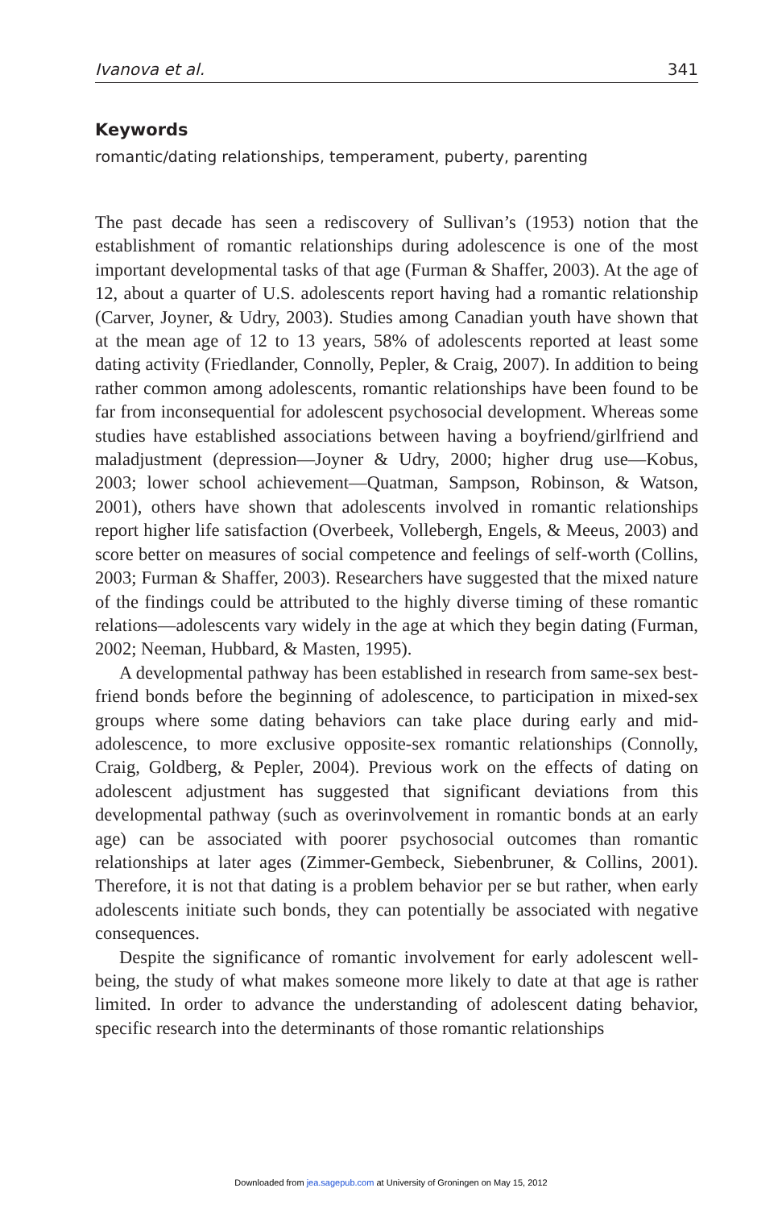Ivanova et al. 341
Keywords
romantic/dating relationships, temperament, puberty, parenting
The past decade has seen a rediscovery of Sullivan’s (1953) notion that the establishment of romantic relationships during adolescence is one of the most important developmental tasks of that age (Furman & Shaffer, 2003). At the age of 12, about a quarter of U.S. adolescents report having had a romantic relationship (Carver, Joyner, & Udry, 2003). Studies among Canadian youth have shown that at the mean age of 12 to 13 years, 58% of adolescents reported at least some dating activity (Friedlander, Connolly, Pepler, & Craig, 2007). In addition to being rather common among adolescents, romantic relationships have been found to be far from inconsequential for adolescent psychosocial development. Whereas some studies have established associations between having a boyfriend/girlfriend and maladjustment (depression—Joyner & Udry, 2000; higher drug use—Kobus, 2003; lower school achievement—Quatman, Sampson, Robinson, & Watson, 2001), others have shown that adolescents involved in romantic relationships report higher life satisfaction (Overbeek, Vollebergh, Engels, & Meeus, 2003) and score better on measures of social competence and feelings of self-worth (Collins, 2003; Furman & Shaffer, 2003). Researchers have suggested that the mixed nature of the findings could be attributed to the highly diverse timing of these romantic relations—adolescents vary widely in the age at which they begin dating (Furman, 2002; Neeman, Hubbard, & Masten, 1995).
A developmental pathway has been established in research from same-sex best-friend bonds before the beginning of adolescence, to participation in mixed-sex groups where some dating behaviors can take place during early and mid-adolescence, to more exclusive opposite-sex romantic relationships (Connolly, Craig, Goldberg, & Pepler, 2004). Previous work on the effects of dating on adolescent adjustment has suggested that significant deviations from this developmental pathway (such as overinvolvement in romantic bonds at an early age) can be associated with poorer psychosocial outcomes than romantic relationships at later ages (Zimmer-Gembeck, Siebenbruner, & Collins, 2001). Therefore, it is not that dating is a problem behavior per se but rather, when early adolescents initiate such bonds, they can potentially be associated with negative consequences.
Despite the significance of romantic involvement for early adolescent well-being, the study of what makes someone more likely to date at that age is rather limited. In order to advance the understanding of adolescent dating behavior, specific research into the determinants of those romantic relationships
Downloaded from jea.sagepub.com at University of Groningen on May 15, 2012